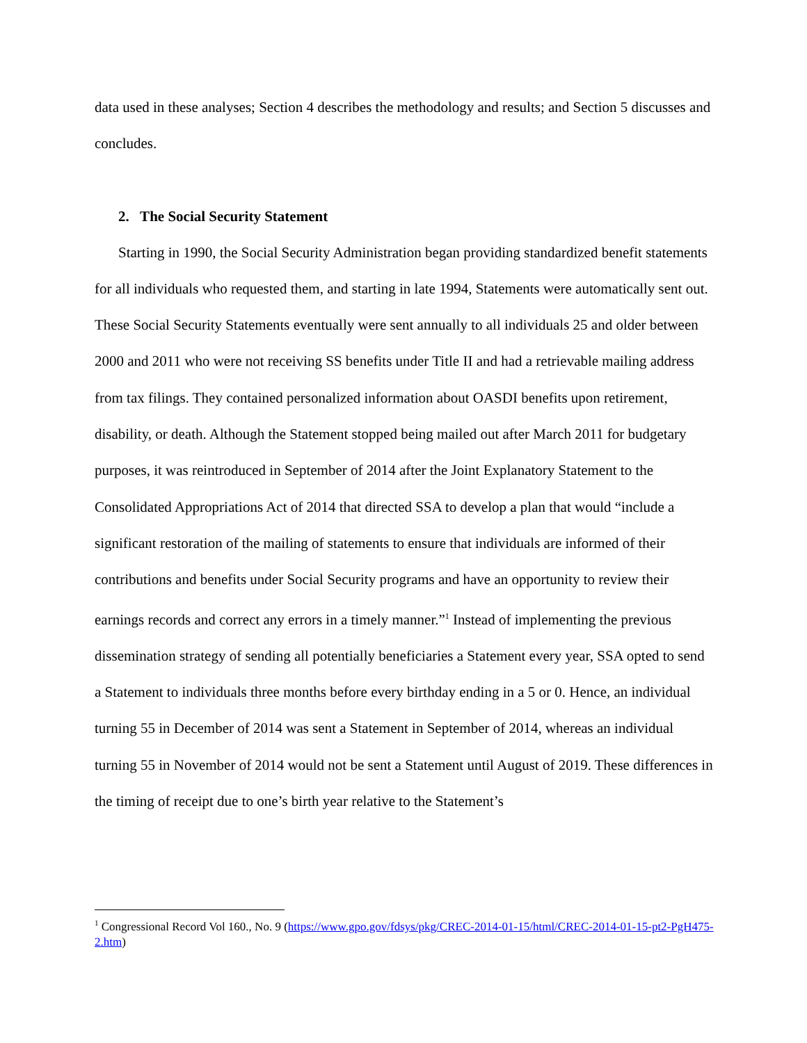data used in these analyses; Section 4 describes the methodology and results; and Section 5 discusses and concludes.
2. The Social Security Statement
Starting in 1990, the Social Security Administration began providing standardized benefit statements for all individuals who requested them, and starting in late 1994, Statements were automatically sent out. These Social Security Statements eventually were sent annually to all individuals 25 and older between 2000 and 2011 who were not receiving SS benefits under Title II and had a retrievable mailing address from tax filings. They contained personalized information about OASDI benefits upon retirement, disability, or death. Although the Statement stopped being mailed out after March 2011 for budgetary purposes, it was reintroduced in September of 2014 after the Joint Explanatory Statement to the Consolidated Appropriations Act of 2014 that directed SSA to develop a plan that would “include a significant restoration of the mailing of statements to ensure that individuals are informed of their contributions and benefits under Social Security programs and have an opportunity to review their earnings records and correct any errors in a timely manner.”<sup>1</sup> Instead of implementing the previous dissemination strategy of sending all potentially beneficiaries a Statement every year, SSA opted to send a Statement to individuals three months before every birthday ending in a 5 or 0. Hence, an individual turning 55 in December of 2014 was sent a Statement in September of 2014, whereas an individual turning 55 in November of 2014 would not be sent a Statement until August of 2019. These differences in the timing of receipt due to one’s birth year relative to the Statement’s
<sup>1</sup> Congressional Record Vol 160., No. 9 (https://www.gpo.gov/fdsys/pkg/CREC-2014-01-15/html/CREC-2014-01-15-pt2-PgH475-2.htm)